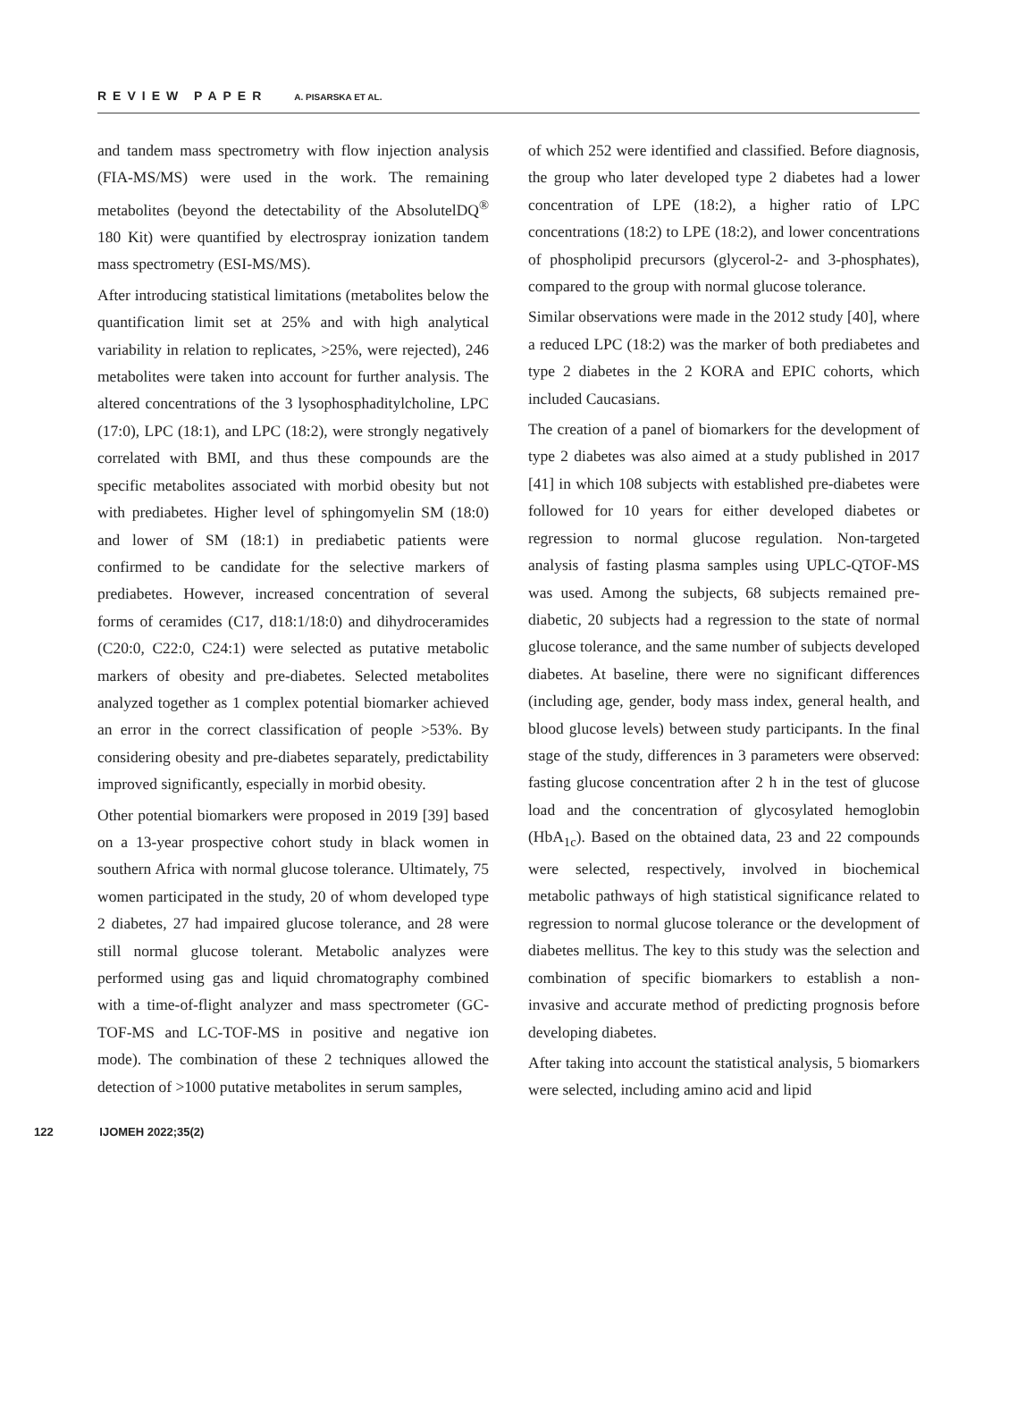REVIEW PAPER A. PISARSKA ET AL.
and tandem mass spectrometry with flow injection analysis (FIA-MS/MS) were used in the work. The remaining metabolites (beyond the detectability of the AbsolutelDQ<sup>®</sup> 180 Kit) were quantified by electrospray ionization tandem mass spectrometry (ESI-MS/MS).
After introducing statistical limitations (metabolites below the quantification limit set at 25% and with high analytical variability in relation to replicates, >25%, were rejected), 246 metabolites were taken into account for further analysis. The altered concentrations of the 3 lysophosphaditylcholine, LPC (17:0), LPC (18:1), and LPC (18:2), were strongly negatively correlated with BMI, and thus these compounds are the specific metabolites associated with morbid obesity but not with prediabetes. Higher level of sphingomyelin SM (18:0) and lower of SM (18:1) in prediabetic patients were confirmed to be candidate for the selective markers of prediabetes. However, increased concentration of several forms of ceramides (C17, d18:1/18:0) and dihydroceramides (C20:0, C22:0, C24:1) were selected as putative metabolic markers of obesity and pre-diabetes. Selected metabolites analyzed together as 1 complex potential biomarker achieved an error in the correct classification of people >53%. By considering obesity and pre-diabetes separately, predictability improved significantly, especially in morbid obesity.
Other potential biomarkers were proposed in 2019 [39] based on a 13-year prospective cohort study in black women in southern Africa with normal glucose tolerance. Ultimately, 75 women participated in the study, 20 of whom developed type 2 diabetes, 27 had impaired glucose tolerance, and 28 were still normal glucose tolerant. Metabolic analyzes were performed using gas and liquid chromatography combined with a time-of-flight analyzer and mass spectrometer (GC-TOF-MS and LC-TOF-MS in positive and negative ion mode). The combination of these 2 techniques allowed the detection of >1000 putative metabolites in serum samples,
of which 252 were identified and classified. Before diagnosis, the group who later developed type 2 diabetes had a lower concentration of LPE (18:2), a higher ratio of LPC concentrations (18:2) to LPE (18:2), and lower concentrations of phospholipid precursors (glycerol-2- and 3-phosphates), compared to the group with normal glucose tolerance.
Similar observations were made in the 2012 study [40], where a reduced LPC (18:2) was the marker of both prediabetes and type 2 diabetes in the 2 KORA and EPIC cohorts, which included Caucasians.
The creation of a panel of biomarkers for the development of type 2 diabetes was also aimed at a study published in 2017 [41] in which 108 subjects with established pre-diabetes were followed for 10 years for either developed diabetes or regression to normal glucose regulation. Non-targeted analysis of fasting plasma samples using UPLC-QTOF-MS was used. Among the subjects, 68 subjects remained pre-diabetic, 20 subjects had a regression to the state of normal glucose tolerance, and the same number of subjects developed diabetes. At baseline, there were no significant differences (including age, gender, body mass index, general health, and blood glucose levels) between study participants. In the final stage of the study, differences in 3 parameters were observed: fasting glucose concentration after 2 h in the test of glucose load and the concentration of glycosylated hemoglobin (HbA<sub>1c</sub>). Based on the obtained data, 23 and 22 compounds were selected, respectively, involved in biochemical metabolic pathways of high statistical significance related to regression to normal glucose tolerance or the development of diabetes mellitus. The key to this study was the selection and combination of specific biomarkers to establish a non-invasive and accurate method of predicting prognosis before developing diabetes.
After taking into account the statistical analysis, 5 biomarkers were selected, including amino acid and lipid
122 IJOMEH 2022;35(2)